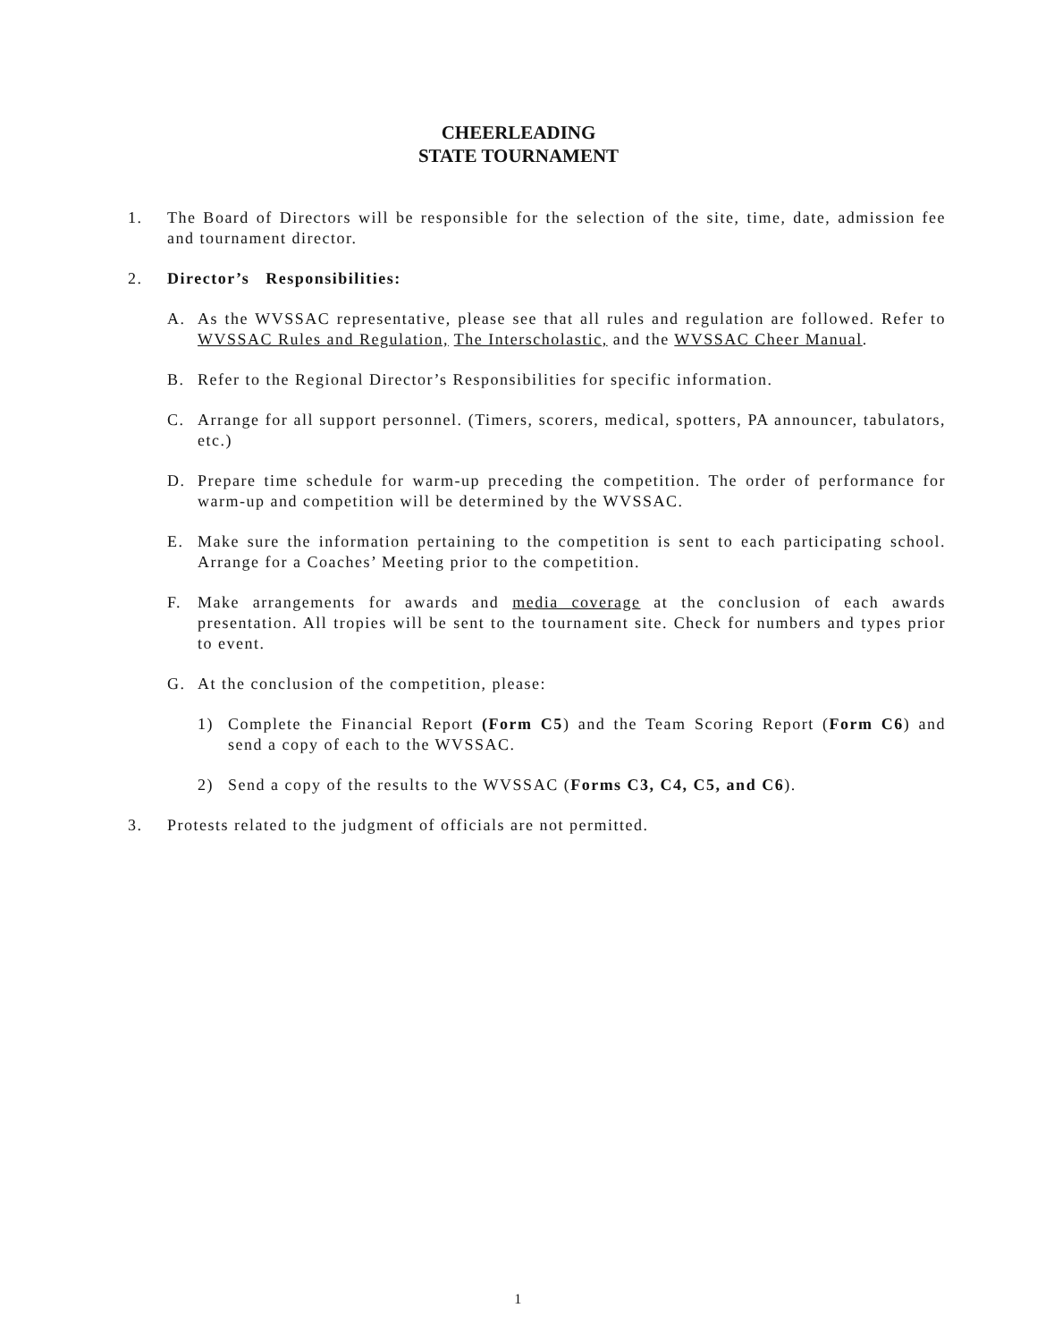CHEERLEADING
STATE TOURNAMENT
1. The Board of Directors will be responsible for the selection of the site, time, date, admission fee and tournament director.
2. Director’s Responsibilities:
A. As the WVSSAC representative, please see that all rules and regulation are followed. Refer to WVSSAC Rules and Regulation, The Interscholastic, and the WVSSAC Cheer Manual.
B. Refer to the Regional Director’s Responsibilities for specific information.
C. Arrange for all support personnel. (Timers, scorers, medical, spotters, PA announcer, tabulators, etc.)
D. Prepare time schedule for warm-up preceding the competition. The order of performance for warm-up and competition will be determined by the WVSSAC.
E. Make sure the information pertaining to the competition is sent to each participating school. Arrange for a Coaches’ Meeting prior to the competition.
F. Make arrangements for awards and media coverage at the conclusion of each awards presentation. All tropies will be sent to the tournament site. Check for numbers and types prior to event.
G. At the conclusion of the competition, please:
1) Complete the Financial Report (Form C5) and the Team Scoring Report (Form C6) and send a copy of each to the WVSSAC.
2) Send a copy of the results to the WVSSAC (Forms C3, C4, C5, and C6).
3. Protests related to the judgment of officials are not permitted.
1